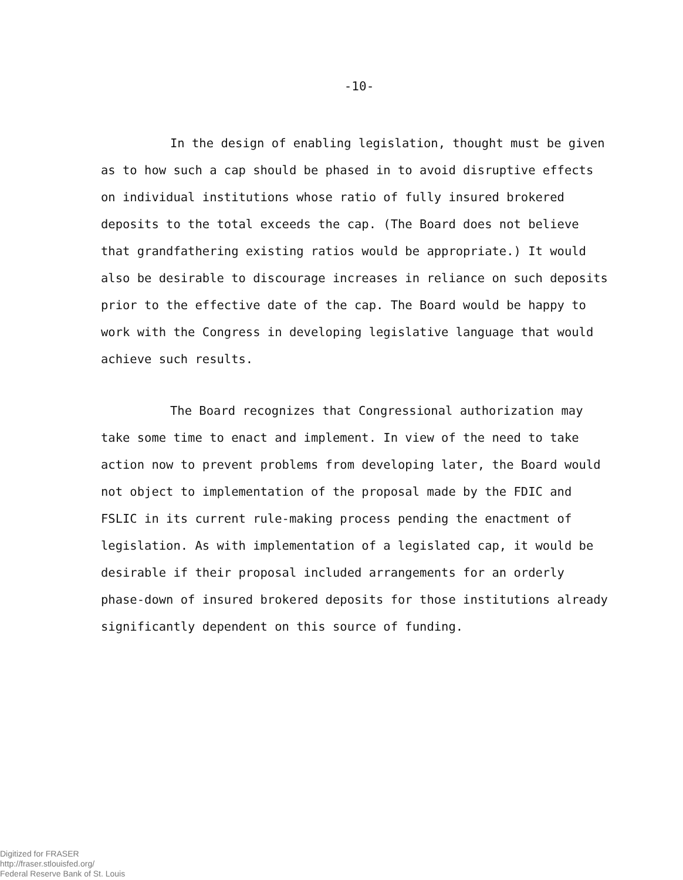-10-
In the design of enabling legislation, thought must be given as to how such a cap should be phased in to avoid disruptive effects on individual institutions whose ratio of fully insured brokered deposits to the total exceeds the cap. (The Board does not believe that grandfathering existing ratios would be appropriate.) It would also be desirable to discourage increases in reliance on such deposits prior to the effective date of the cap. The Board would be happy to work with the Congress in developing legislative language that would achieve such results.
The Board recognizes that Congressional authorization may take some time to enact and implement. In view of the need to take action now to prevent problems from developing later, the Board would not object to implementation of the proposal made by the FDIC and FSLIC in its current rule-making process pending the enactment of legislation. As with implementation of a legislated cap, it would be desirable if their proposal included arrangements for an orderly phase-down of insured brokered deposits for those institutions already significantly dependent on this source of funding.
Digitized for FRASER
http://fraser.stlouisfed.org/
Federal Reserve Bank of St. Louis